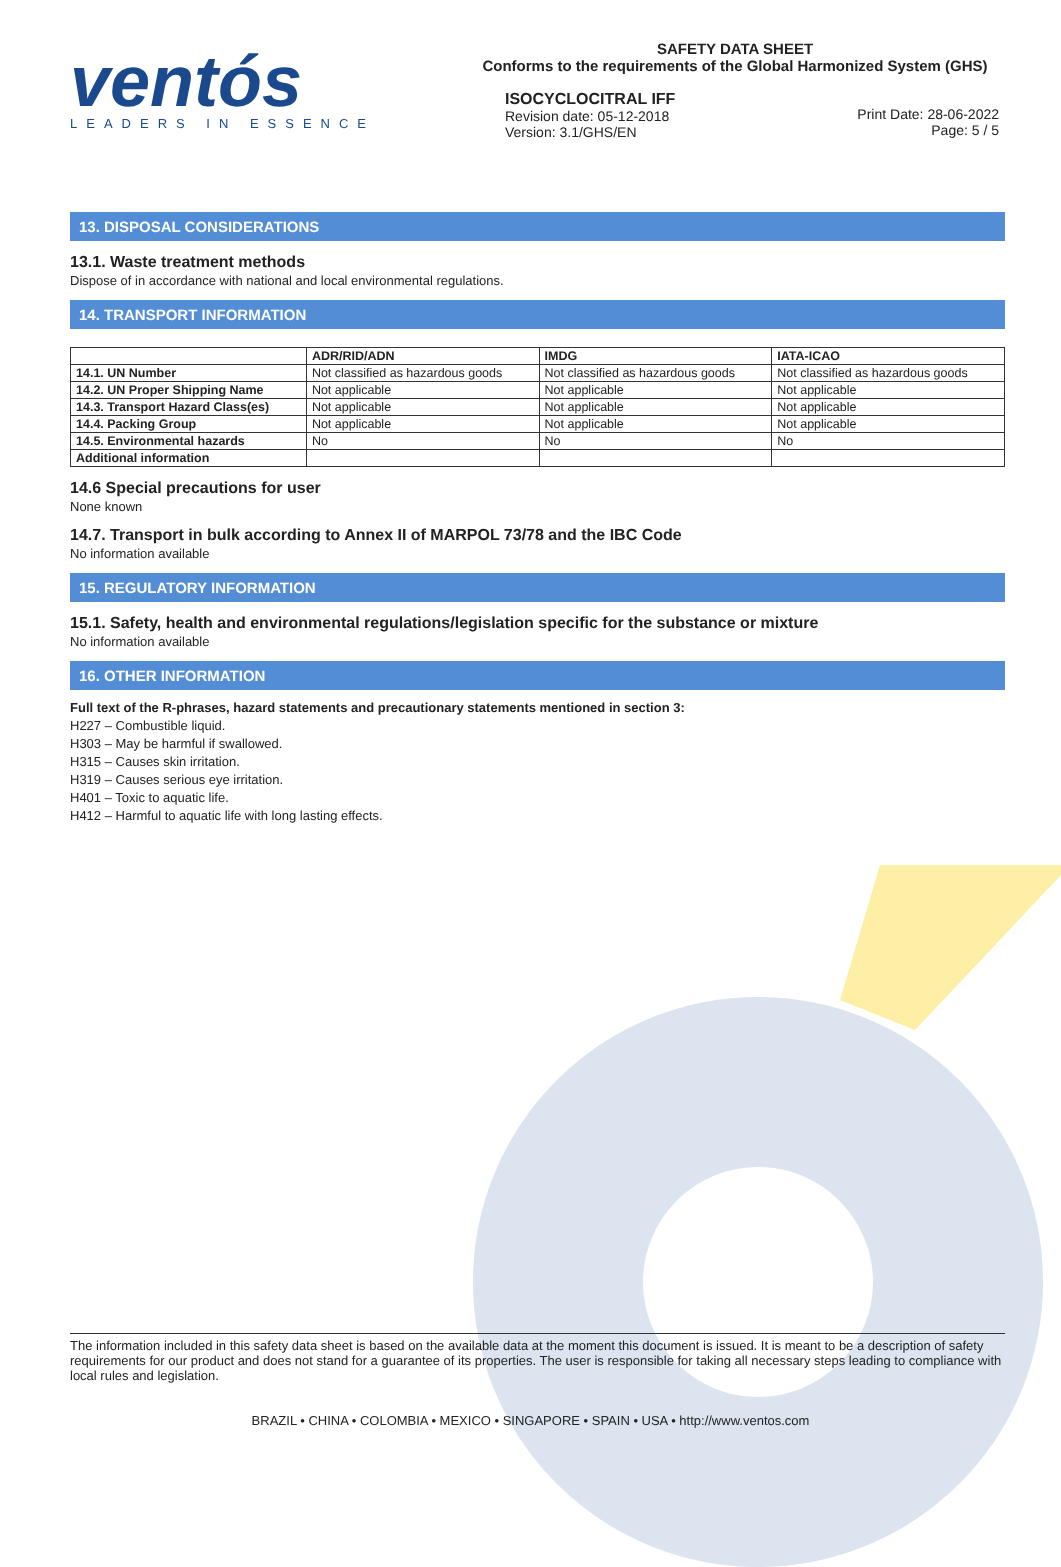ventós
LEADERS IN ESSENCE
SAFETY DATA SHEET
Conforms to the requirements of the Global Harmonized System (GHS)
ISOCYCLOCITRAL IFF
Revision date: 05-12-2018
Version: 3.1/GHS/EN
Print Date: 28-06-2022
Page: 5 / 5
13. DISPOSAL CONSIDERATIONS
13.1. Waste treatment methods
Dispose of in accordance with national and local environmental regulations.
14. TRANSPORT INFORMATION
| | ADR/RID/ADN | IMDG | IATA-ICAO |
| --- | --- | --- | --- |
| 14.1. UN Number | Not classified as hazardous goods | Not classified as hazardous goods | Not classified as hazardous goods |
| 14.2. UN Proper Shipping Name | Not applicable | Not applicable | Not applicable |
| 14.3. Transport Hazard Class(es) | Not applicable | Not applicable | Not applicable |
| 14.4. Packing Group | Not applicable | Not applicable | Not applicable |
| 14.5. Environmental hazards | No | No | No |
| Additional information | | | |
14.6 Special precautions for user
None known
14.7. Transport in bulk according to Annex II of MARPOL 73/78 and the IBC Code
No information available
15. REGULATORY INFORMATION
15.1. Safety, health and environmental regulations/legislation specific for the substance or mixture
No information available
16. OTHER INFORMATION
Full text of the R-phrases, hazard statements and precautionary statements mentioned in section 3:
H227 – Combustible liquid.
H303 – May be harmful if swallowed.
H315 – Causes skin irritation.
H319 – Causes serious eye irritation.
H401 – Toxic to aquatic life.
H412 – Harmful to aquatic life with long lasting effects.
The information included in this safety data sheet is based on the available data at the moment this document is issued. It is meant to be a description of safety requirements for our product and does not stand for a guarantee of its properties. The user is responsible for taking all necessary steps leading to compliance with local rules and legislation.
BRAZIL • CHINA • COLOMBIA • MEXICO • SINGAPORE • SPAIN • USA • http://www.ventos.com